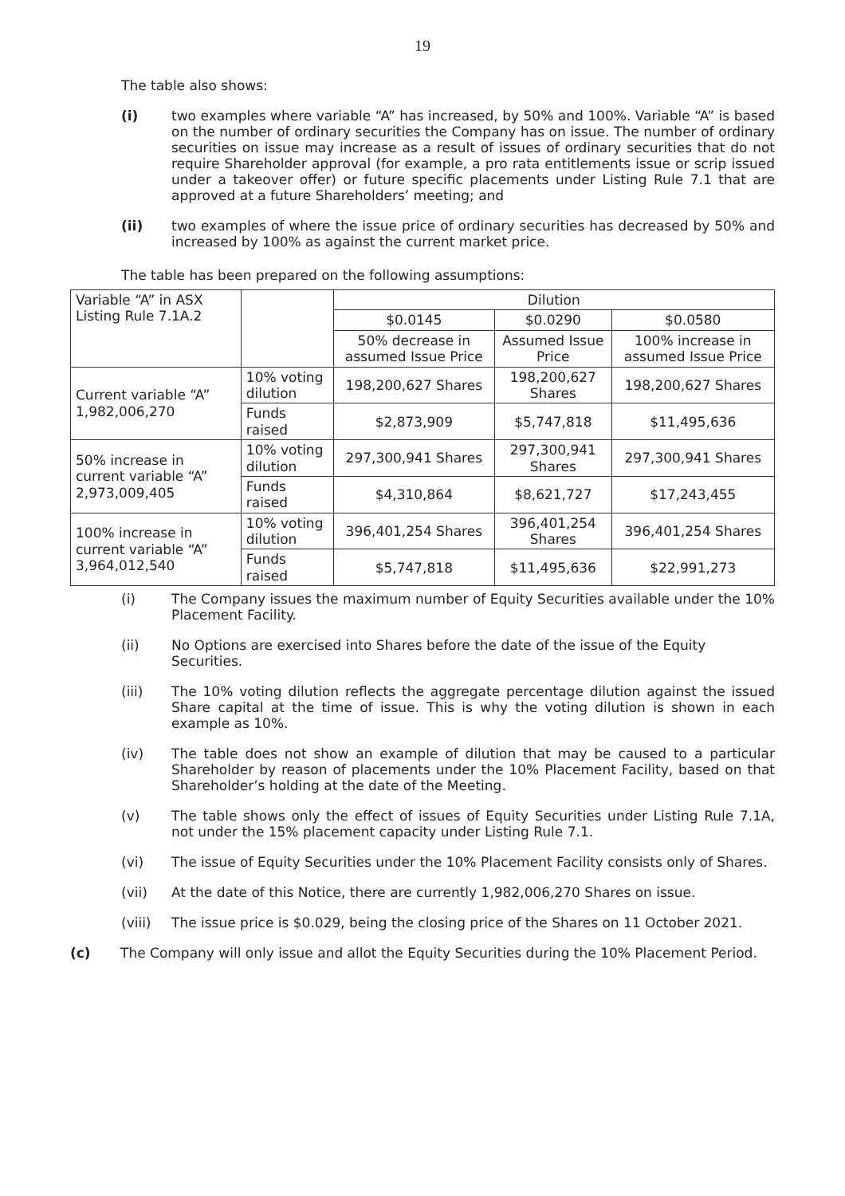19
The table also shows:
(i) two examples where variable “A” has increased, by 50% and 100%. Variable “A” is based on the number of ordinary securities the Company has on issue. The number of ordinary securities on issue may increase as a result of issues of ordinary securities that do not require Shareholder approval (for example, a pro rata entitlements issue or scrip issued under a takeover offer) or future specific placements under Listing Rule 7.1 that are approved at a future Shareholders’ meeting; and
(ii) two examples of where the issue price of ordinary securities has decreased by 50% and increased by 100% as against the current market price.
The table has been prepared on the following assumptions:
| Variable “A” in ASX Listing Rule 7.1A.2 | | Dilution | | |
| | | $0.0145 | $0.0290 | $0.0580 |
| | | 50% decrease in assumed Issue Price | Assumed Issue Price | 100% increase in assumed Issue Price |
| Current variable “A” 1,982,006,270 | 10% voting dilution | 198,200,627 Shares | 198,200,627 Shares | 198,200,627 Shares |
| | Funds raised | $2,873,909 | $5,747,818 | $11,495,636 |
| 50% increase in current variable “A” 2,973,009,405 | 10% voting dilution | 297,300,941 Shares | 297,300,941 Shares | 297,300,941 Shares |
| | Funds raised | $4,310,864 | $8,621,727 | $17,243,455 |
| 100% increase in current variable “A” 3,964,012,540 | 10% voting dilution | 396,401,254 Shares | 396,401,254 Shares | 396,401,254 Shares |
| | Funds raised | $5,747,818 | $11,495,636 | $22,991,273 |
(i) The Company issues the maximum number of Equity Securities available under the 10% Placement Facility.
(ii) No Options are exercised into Shares before the date of the issue of the Equity Securities.
(iii) The 10% voting dilution reflects the aggregate percentage dilution against the issued Share capital at the time of issue. This is why the voting dilution is shown in each example as 10%.
(iv) The table does not show an example of dilution that may be caused to a particular Shareholder by reason of placements under the 10% Placement Facility, based on that Shareholder’s holding at the date of the Meeting.
(v) The table shows only the effect of issues of Equity Securities under Listing Rule 7.1A, not under the 15% placement capacity under Listing Rule 7.1.
(vi) The issue of Equity Securities under the 10% Placement Facility consists only of Shares.
(vii) At the date of this Notice, there are currently 1,982,006,270 Shares on issue.
(viii) The issue price is $0.029, being the closing price of the Shares on 11 October 2021.
(c) The Company will only issue and allot the Equity Securities during the 10% Placement Period.